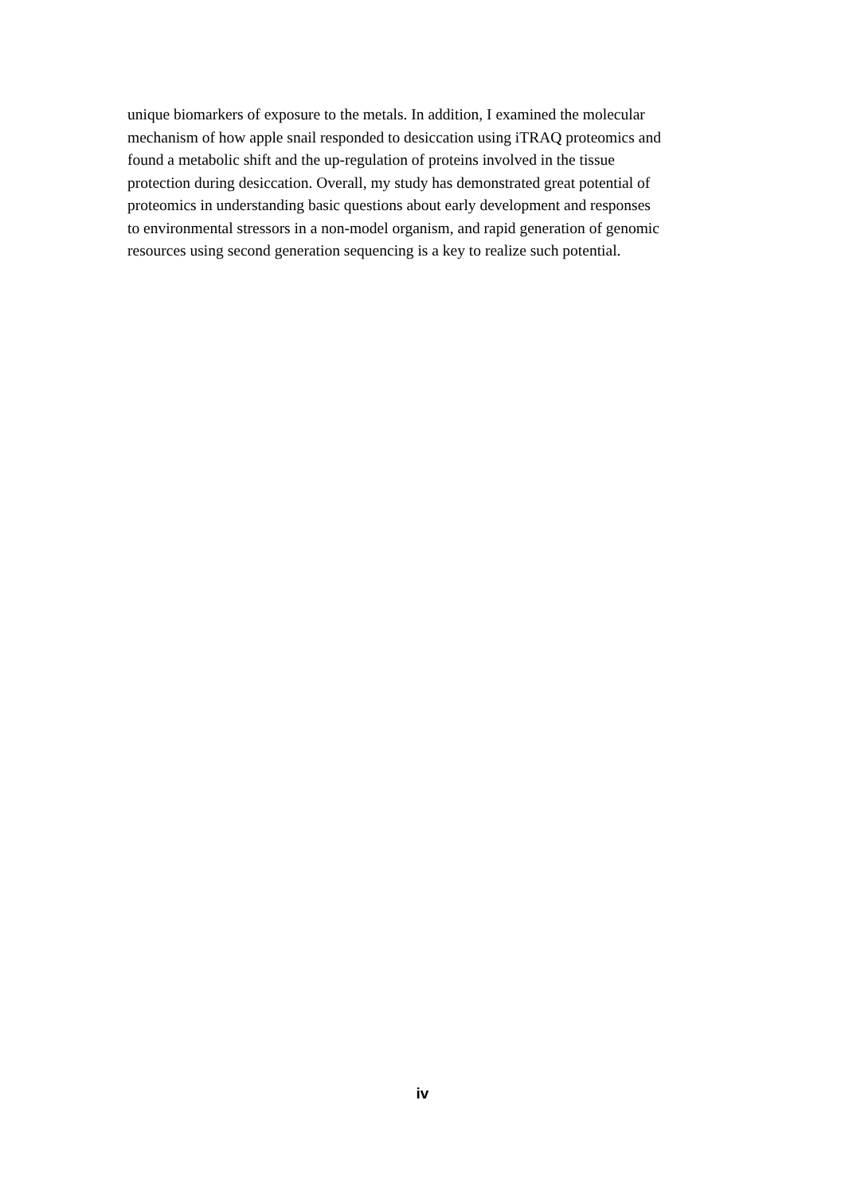unique biomarkers of exposure to the metals. In addition, I examined the molecular
mechanism of how apple snail responded to desiccation using iTRAQ proteomics and
found a metabolic shift and the up-regulation of proteins involved in the tissue
protection during desiccation. Overall, my study has demonstrated great potential of
proteomics in understanding basic questions about early development and responses
to environmental stressors in a non-model organism, and rapid generation of genomic
resources using second generation sequencing is a key to realize such potential.
iv